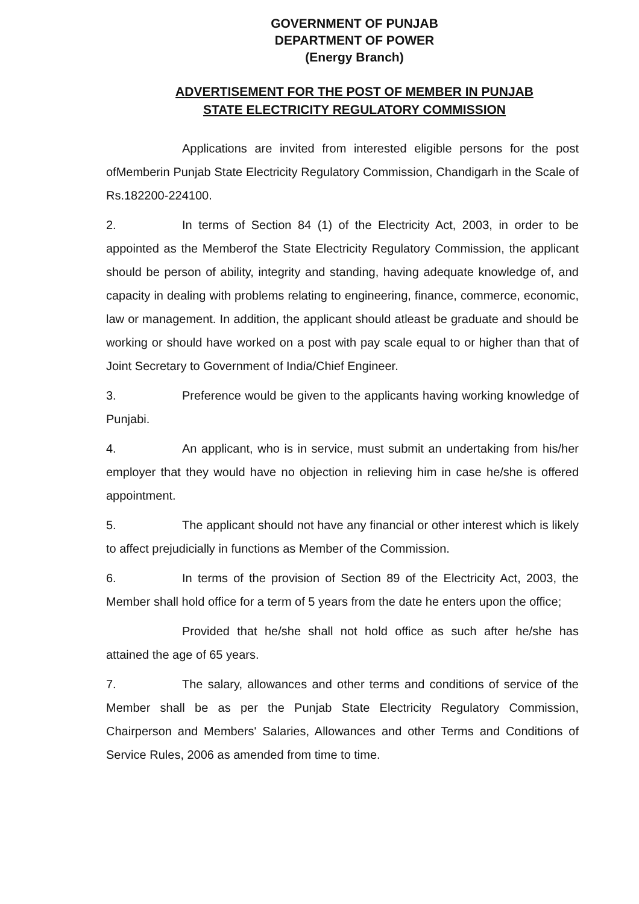GOVERNMENT OF PUNJAB
DEPARTMENT OF POWER
(Energy Branch)
ADVERTISEMENT FOR THE POST OF MEMBER IN PUNJAB
STATE ELECTRICITY REGULATORY COMMISSION
Applications are invited from interested eligible persons for the post ofMemberin Punjab State Electricity Regulatory Commission, Chandigarh in the Scale of Rs.182200-224100.
2. In terms of Section 84 (1) of the Electricity Act, 2003, in order to be appointed as the Memberof the State Electricity Regulatory Commission, the applicant should be person of ability, integrity and standing, having adequate knowledge of, and capacity in dealing with problems relating to engineering, finance, commerce, economic, law or management. In addition, the applicant should atleast be graduate and should be working or should have worked on a post with pay scale equal to or higher than that of Joint Secretary to Government of India/Chief Engineer.
3. Preference would be given to the applicants having working knowledge of Punjabi.
4. An applicant, who is in service, must submit an undertaking from his/her employer that they would have no objection in relieving him in case he/she is offered appointment.
5. The applicant should not have any financial or other interest which is likely to affect prejudicially in functions as Member of the Commission.
6. In terms of the provision of Section 89 of the Electricity Act, 2003, the Member shall hold office for a term of 5 years from the date he enters upon the office;
Provided that he/she shall not hold office as such after he/she has attained the age of 65 years.
7. The salary, allowances and other terms and conditions of service of the Member shall be as per the Punjab State Electricity Regulatory Commission, Chairperson and Members' Salaries, Allowances and other Terms and Conditions of Service Rules, 2006 as amended from time to time.